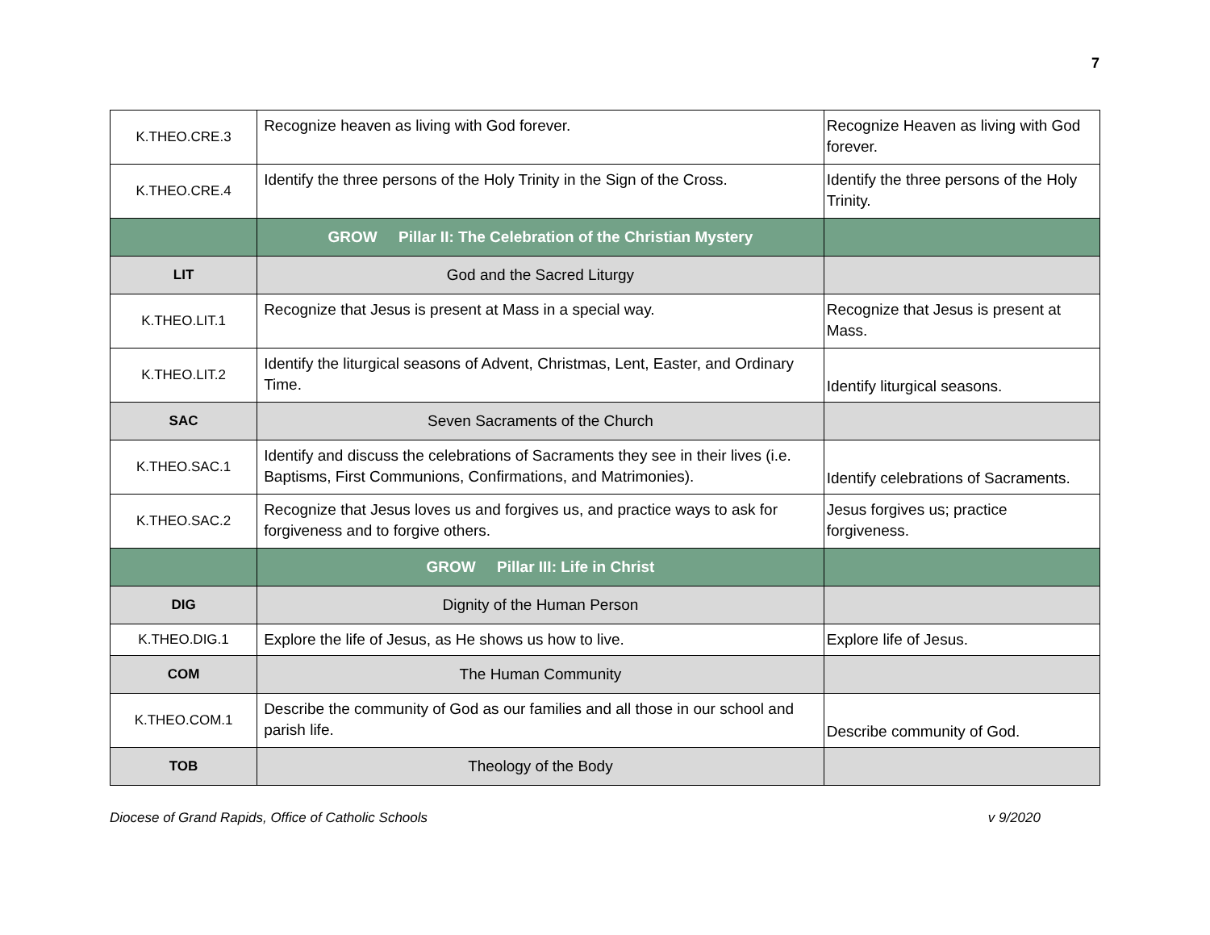7
| K.THEO.CRE.3 | Recognize heaven as living with God forever. | Recognize Heaven as living with God forever. |
| K.THEO.CRE.4 | Identify the three persons of the Holy Trinity in the Sign of the Cross. | Identify the three persons of the Holy Trinity. |
| | GROW Pillar II: The Celebration of the Christian Mystery | |
| LIT | God and the Sacred Liturgy | |
| K.THEO.LIT.1 | Recognize that Jesus is present at Mass in a special way. | Recognize that Jesus is present at Mass. |
| K.THEO.LIT.2 | Identify the liturgical seasons of Advent, Christmas, Lent, Easter, and Ordinary Time. | Identify liturgical seasons. |
| SAC | Seven Sacraments of the Church | |
| K.THEO.SAC.1 | Identify and discuss the celebrations of Sacraments they see in their lives (i.e. Baptisms, First Communions, Confirmations, and Matrimonies). | Identify celebrations of Sacraments. |
| K.THEO.SAC.2 | Recognize that Jesus loves us and forgives us, and practice ways to ask for forgiveness and to forgive others. | Jesus forgives us; practice forgiveness. |
| | GROW Pillar III: Life in Christ | |
| DIG | Dignity of the Human Person | |
| K.THEO.DIG.1 | Explore the life of Jesus, as He shows us how to live. | Explore life of Jesus. |
| COM | The Human Community | |
| K.THEO.COM.1 | Describe the community of God as our families and all those in our school and parish life. | Describe community of God. |
| TOB | Theology of the Body | |
Diocese of Grand Rapids, Office of Catholic Schools v 9/2020